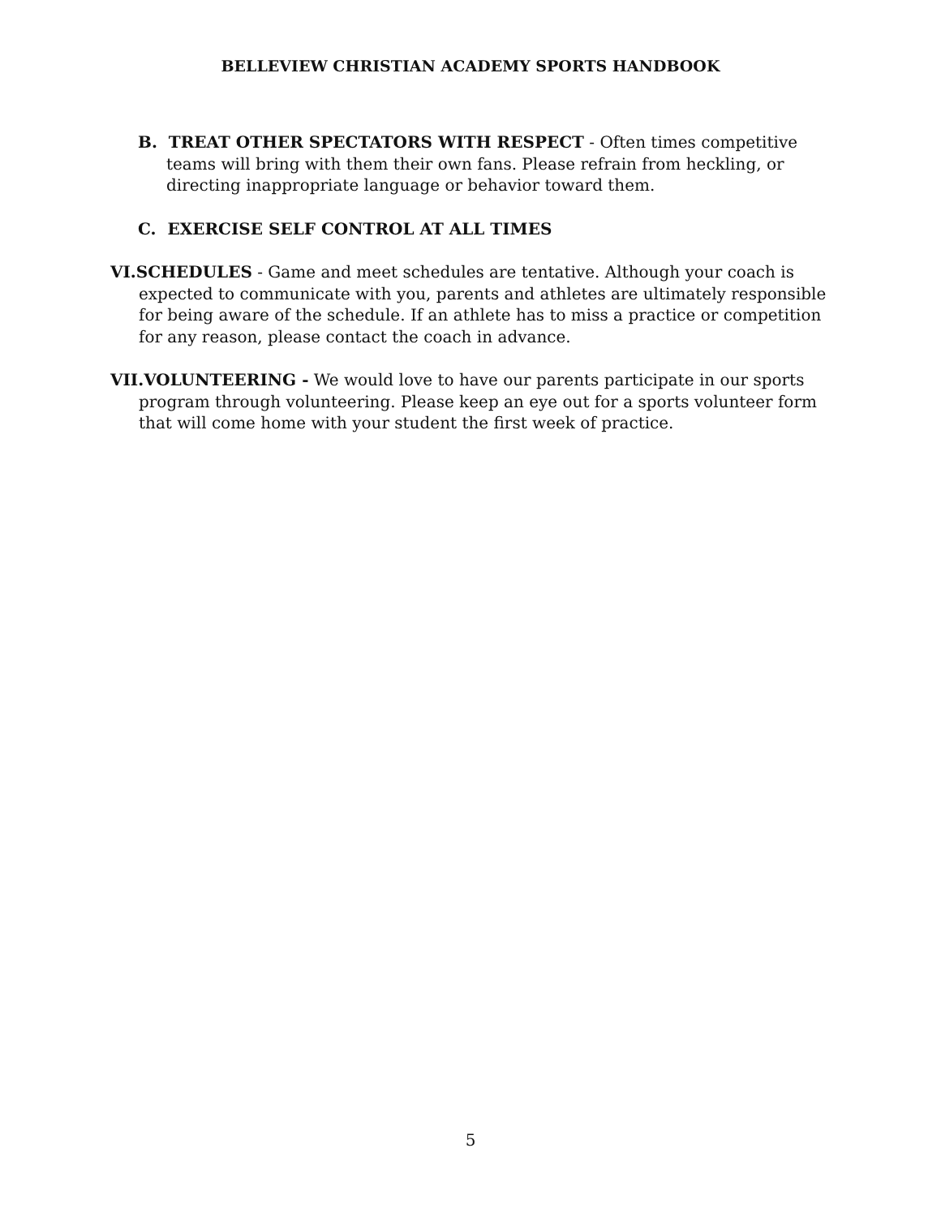BELLEVIEW CHRISTIAN ACADEMY SPORTS HANDBOOK
B. TREAT OTHER SPECTATORS WITH RESPECT - Often times competitive teams will bring with them their own fans. Please refrain from heckling, or directing inappropriate language or behavior toward them.
C. EXERCISE SELF CONTROL AT ALL TIMES
VI.SCHEDULES - Game and meet schedules are tentative. Although your coach is expected to communicate with you, parents and athletes are ultimately responsible for being aware of the schedule. If an athlete has to miss a practice or competition for any reason, please contact the coach in advance.
VII.VOLUNTEERING - We would love to have our parents participate in our sports program through volunteering. Please keep an eye out for a sports volunteer form that will come home with your student the first week of practice.
5